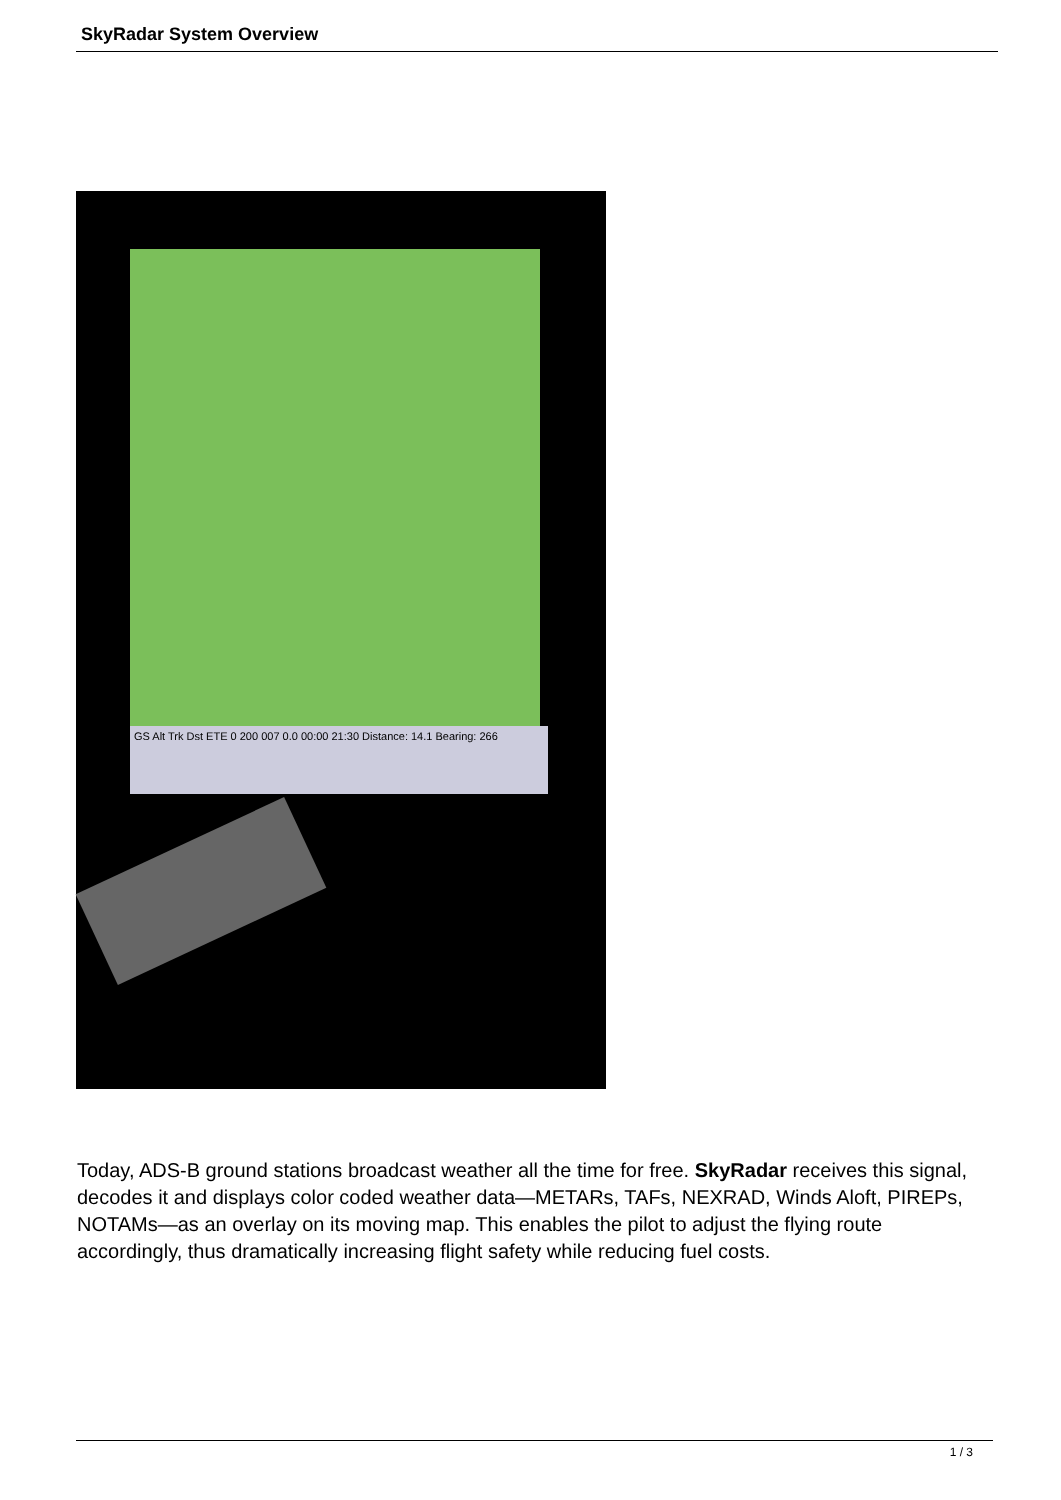SkyRadar System Overview
GS Alt Trk Dst ETE 0 200 007 0.0 00:00 21:30 Distance: 14.1 Bearing: 266
Today, ADS-B ground stations broadcast weather all the time for free. SkyRadar receives this signal, decodes it and displays color coded weather data—METARs, TAFs, NEXRAD, Winds Aloft, PIREPs, NOTAMs—as an overlay on its moving map. This enables the pilot to adjust the flying route accordingly, thus dramatically increasing flight safety while reducing fuel costs.
1 / 3